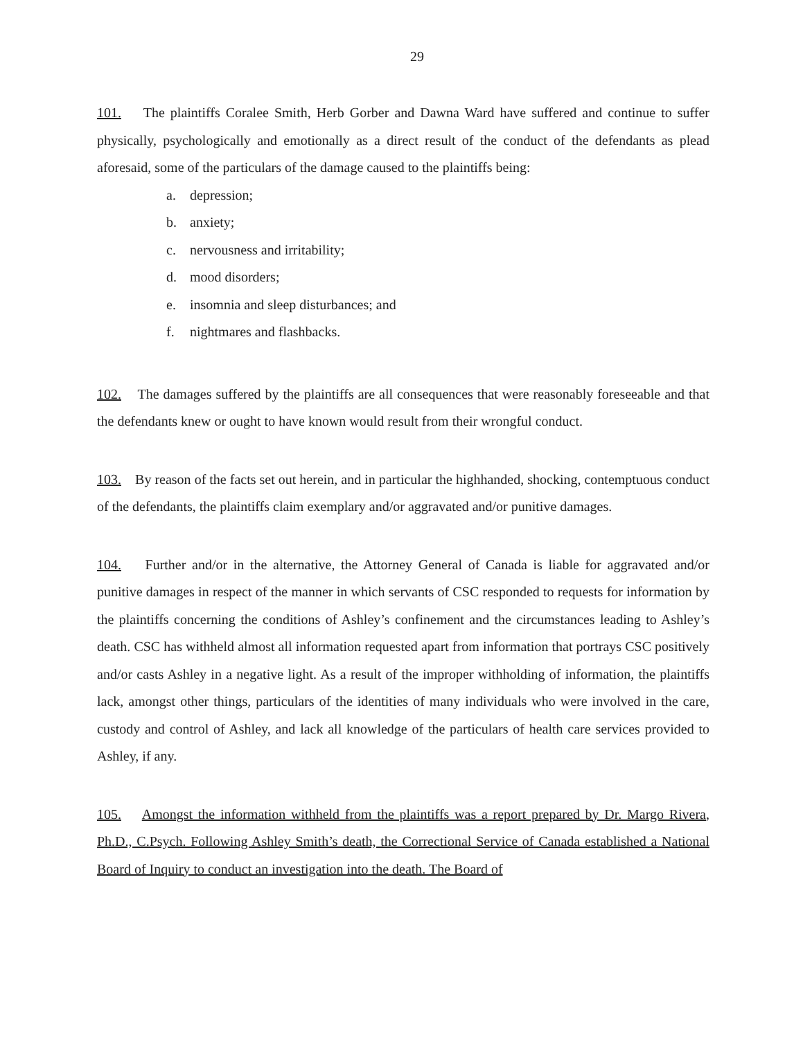29
101. The plaintiffs Coralee Smith, Herb Gorber and Dawna Ward have suffered and continue to suffer physically, psychologically and emotionally as a direct result of the conduct of the defendants as plead aforesaid, some of the particulars of the damage caused to the plaintiffs being:
a. depression;
b. anxiety;
c. nervousness and irritability;
d. mood disorders;
e. insomnia and sleep disturbances; and
f. nightmares and flashbacks.
102. The damages suffered by the plaintiffs are all consequences that were reasonably foreseeable and that the defendants knew or ought to have known would result from their wrongful conduct.
103. By reason of the facts set out herein, and in particular the highhanded, shocking, contemptuous conduct of the defendants, the plaintiffs claim exemplary and/or aggravated and/or punitive damages.
104. Further and/or in the alternative, the Attorney General of Canada is liable for aggravated and/or punitive damages in respect of the manner in which servants of CSC responded to requests for information by the plaintiffs concerning the conditions of Ashley’s confinement and the circumstances leading to Ashley’s death. CSC has withheld almost all information requested apart from information that portrays CSC positively and/or casts Ashley in a negative light. As a result of the improper withholding of information, the plaintiffs lack, amongst other things, particulars of the identities of many individuals who were involved in the care, custody and control of Ashley, and lack all knowledge of the particulars of health care services provided to Ashley, if any.
105. Amongst the information withheld from the plaintiffs was a report prepared by Dr. Margo Rivera, Ph.D., C.Psych. Following Ashley Smith’s death, the Correctional Service of Canada established a National Board of Inquiry to conduct an investigation into the death. The Board of